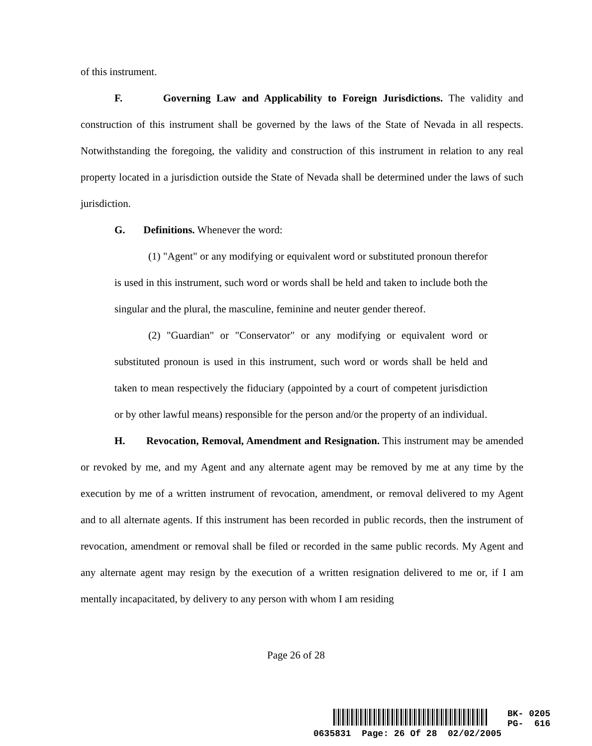of this instrument.
F. Governing Law and Applicability to Foreign Jurisdictions. The validity and construction of this instrument shall be governed by the laws of the State of Nevada in all respects. Notwithstanding the foregoing, the validity and construction of this instrument in relation to any real property located in a jurisdiction outside the State of Nevada shall be determined under the laws of such jurisdiction.
G. Definitions. Whenever the word:
(1) "Agent" or any modifying or equivalent word or substituted pronoun therefor is used in this instrument, such word or words shall be held and taken to include both the singular and the plural, the masculine, feminine and neuter gender thereof.
(2) "Guardian" or "Conservator" or any modifying or equivalent word or substituted pronoun is used in this instrument, such word or words shall be held and taken to mean respectively the fiduciary (appointed by a court of competent jurisdiction or by other lawful means) responsible for the person and/or the property of an individual.
H. Revocation, Removal, Amendment and Resignation. This instrument may be amended or revoked by me, and my Agent and any alternate agent may be removed by me at any time by the execution by me of a written instrument of revocation, amendment, or removal delivered to my Agent and to all alternate agents. If this instrument has been recorded in public records, then the instrument of revocation, amendment or removal shall be filed or recorded in the same public records. My Agent and any alternate agent may resign by the execution of a written resignation delivered to me or, if I am mentally incapacitated, by delivery to any person with whom I am residing
Page 26 of 28
BK- 0205
PG- 616
0635831 Page: 26 Of 28 02/02/2005